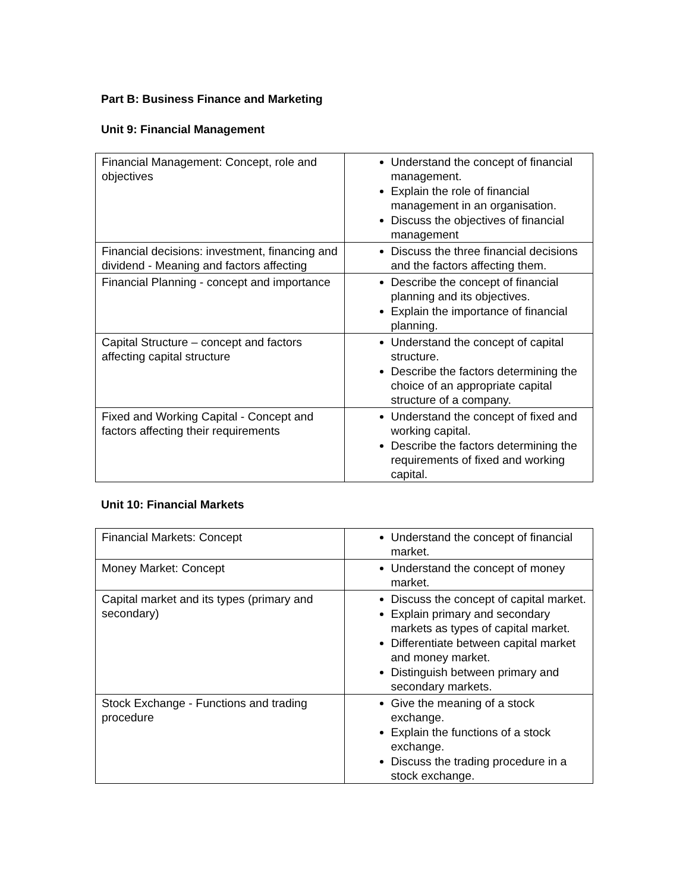Part B: Business Finance and Marketing
Unit 9: Financial Management
| Financial Management: Concept, role and objectives | Understand the concept of financial management. Explain the role of financial management in an organisation. Discuss the objectives of financial management |
| Financial decisions: investment, financing and dividend - Meaning and factors affecting | Discuss the three financial decisions and the factors affecting them. |
| Financial Planning - concept and importance | Describe the concept of financial planning and its objectives. Explain the importance of financial planning. |
| Capital Structure – concept and factors affecting capital structure | Understand the concept of capital structure. Describe the factors determining the choice of an appropriate capital structure of a company. |
| Fixed and Working Capital - Concept and factors affecting their requirements | Understand the concept of fixed and working capital. Describe the factors determining the requirements of fixed and working capital. |
Unit 10: Financial Markets
| Financial Markets: Concept | Understand the concept of financial market. |
| Money Market: Concept | Understand the concept of money market. |
| Capital market and its types (primary and secondary) | Discuss the concept of capital market. Explain primary and secondary markets as types of capital market. Differentiate between capital market and money market. Distinguish between primary and secondary markets. |
| Stock Exchange - Functions and trading procedure | Give the meaning of a stock exchange. Explain the functions of a stock exchange. Discuss the trading procedure in a stock exchange. |